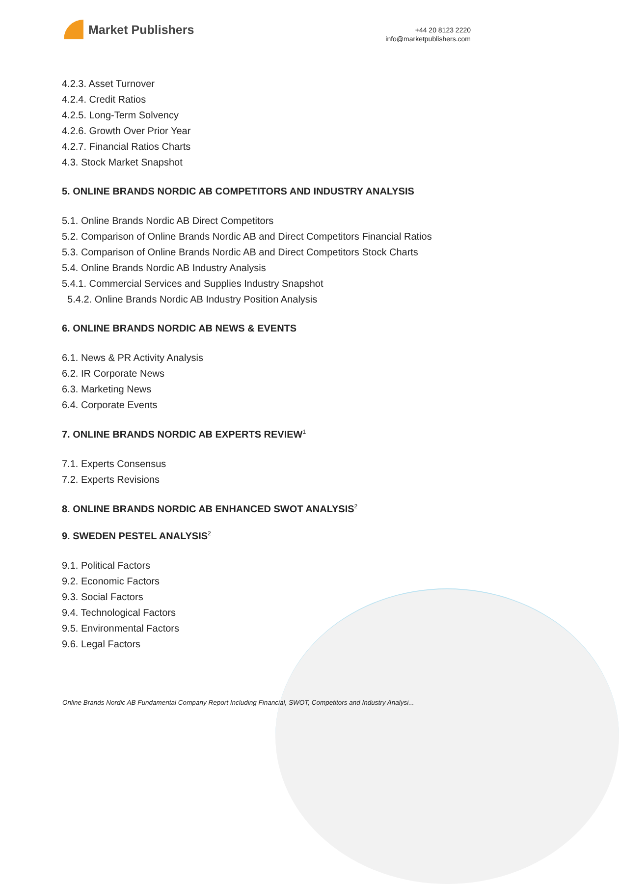Market Publishers
+44 20 8123 2220
info@marketpublishers.com
4.2.3. Asset Turnover
4.2.4. Credit Ratios
4.2.5. Long-Term Solvency
4.2.6. Growth Over Prior Year
4.2.7. Financial Ratios Charts
4.3. Stock Market Snapshot
5. ONLINE BRANDS NORDIC AB COMPETITORS AND INDUSTRY ANALYSIS
5.1. Online Brands Nordic AB Direct Competitors
5.2. Comparison of Online Brands Nordic AB and Direct Competitors Financial Ratios
5.3. Comparison of Online Brands Nordic AB and Direct Competitors Stock Charts
5.4. Online Brands Nordic AB Industry Analysis
5.4.1. Commercial Services and Supplies Industry Snapshot
5.4.2. Online Brands Nordic AB Industry Position Analysis
6. ONLINE BRANDS NORDIC AB NEWS & EVENTS
6.1. News & PR Activity Analysis
6.2. IR Corporate News
6.3. Marketing News
6.4. Corporate Events
7. ONLINE BRANDS NORDIC AB EXPERTS REVIEW<sup>1</sup>
7.1. Experts Consensus
7.2. Experts Revisions
8. ONLINE BRANDS NORDIC AB ENHANCED SWOT ANALYSIS<sup>2</sup>
9. SWEDEN PESTEL ANALYSIS<sup>2</sup>
9.1. Political Factors
9.2. Economic Factors
9.3. Social Factors
9.4. Technological Factors
9.5. Environmental Factors
9.6. Legal Factors
Online Brands Nordic AB Fundamental Company Report Including Financial, SWOT, Competitors and Industry Analysi...